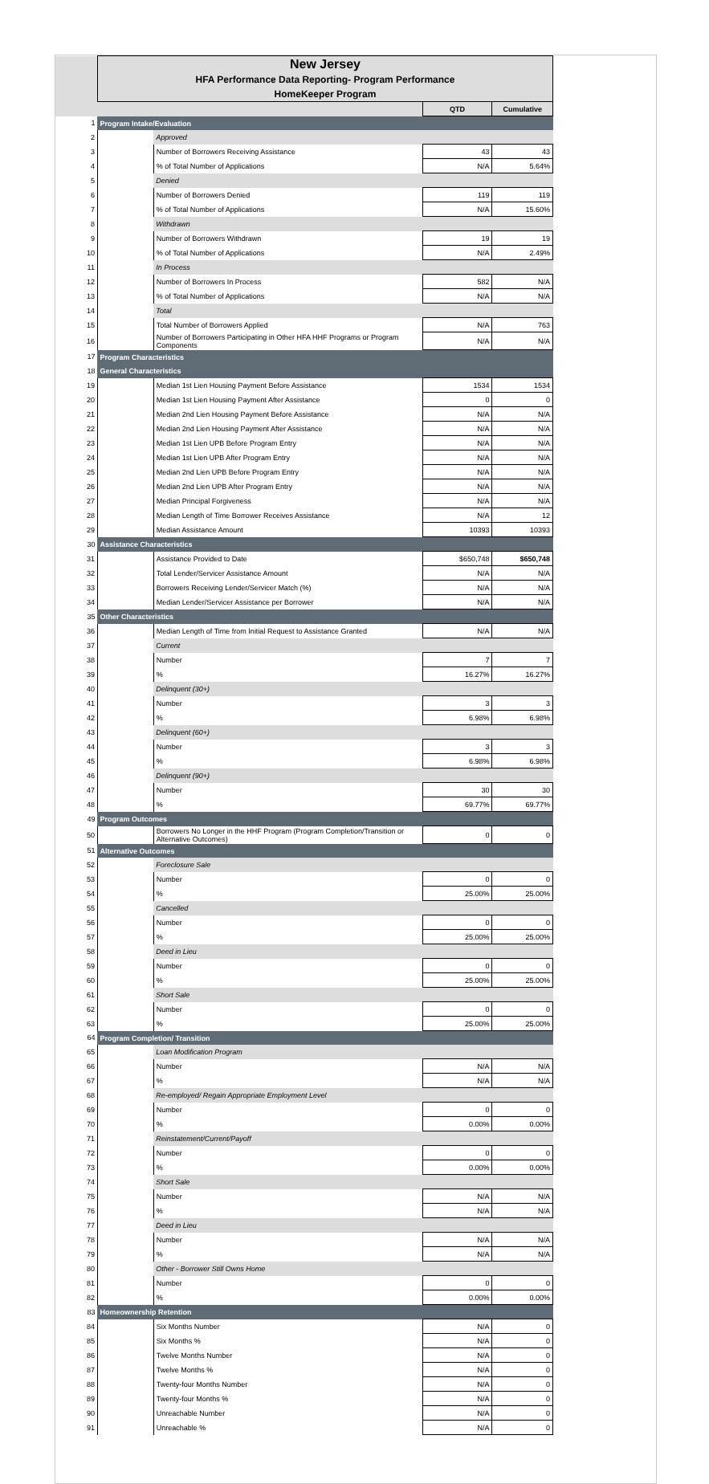| | New Jersey HFA Performance Data Reporting- Program Performance HomeKeeper Program | | | |
| | | | QTD | Cumulative |
| 1 | Program Intake/Evaluation | | | |
| 2 | | Approved | | |
| 3 | | Number of Borrowers Receiving Assistance | 43 | 43 |
| 4 | | % of Total Number of Applications | N/A | 5.64% |
| 5 | | Denied | | |
| 6 | | Number of Borrowers Denied | 119 | 119 |
| 7 | | % of Total Number of Applications | N/A | 15.60% |
| 8 | | Withdrawn | | |
| 9 | | Number of Borrowers Withdrawn | 19 | 19 |
| 10 | | % of Total Number of Applications | N/A | 2.49% |
| 11 | | In Process | | |
| 12 | | Number of Borrowers In Process | 582 | N/A |
| 13 | | % of Total Number of Applications | N/A | N/A |
| 14 | | Total | | |
| 15 | | Total Number of Borrowers Applied | N/A | 763 |
| 16 | | Number of Borrowers Participating in Other HFA HHF Programs or Program Components | N/A | N/A |
| 17 | Program Characteristics | | | |
| 18 | General Characteristics | | | |
| 19 | | Median 1st Lien Housing Payment Before Assistance | 1534 | 1534 |
| 20 | | Median 1st Lien Housing Payment After Assistance | 0 | 0 |
| 21 | | Median 2nd Lien Housing Payment Before Assistance | N/A | N/A |
| 22 | | Median 2nd Lien Housing Payment After Assistance | N/A | N/A |
| 23 | | Median 1st Lien UPB Before Program Entry | N/A | N/A |
| 24 | | Median 1st Lien UPB After Program Entry | N/A | N/A |
| 25 | | Median 2nd Lien UPB Before Program Entry | N/A | N/A |
| 26 | | Median 2nd Lien UPB After Program Entry | N/A | N/A |
| 27 | | Median Principal Forgiveness | N/A | N/A |
| 28 | | Median Length of Time Borrower Receives Assistance | N/A | 12 |
| 29 | | Median Assistance Amount | 10393 | 10393 |
| 30 | Assistance Characteristics | | | |
| 31 | | Assistance Provided to Date | $650,748 | $650,748 |
| 32 | | Total Lender/Servicer Assistance Amount | N/A | N/A |
| 33 | | Borrowers Receiving Lender/Servicer Match (%) | N/A | N/A |
| 34 | | Median Lender/Servicer Assistance per Borrower | N/A | N/A |
| 35 | Other Characteristics | | | |
| 36 | | Median Length of Time from Initial Request to Assistance Granted | N/A | N/A |
| 37 | | Current | | |
| 38 | | Number | 7 | 7 |
| 39 | | % | 16.27% | 16.27% |
| 40 | | Delinquent (30+) | | |
| 41 | | Number | 3 | 3 |
| 42 | | % | 6.98% | 6.98% |
| 43 | | Delinquent (60+) | | |
| 44 | | Number | 3 | 3 |
| 45 | | % | 6.98% | 6.98% |
| 46 | | Delinquent (90+) | | |
| 47 | | Number | 30 | 30 |
| 48 | | % | 69.77% | 69.77% |
| 49 | Program Outcomes | | | |
| 50 | | Borrowers No Longer in the HHF Program (Program Completion/Transition or Alternative Outcomes) | 0 | 0 |
| 51 | Alternative Outcomes | | | |
| 52 | | Foreclosure Sale | | |
| 53 | | Number | 0 | 0 |
| 54 | | % | 25.00% | 25.00% |
| 55 | | Cancelled | | |
| 56 | | Number | 0 | 0 |
| 57 | | % | 25.00% | 25.00% |
| 58 | | Deed in Lieu | | |
| 59 | | Number | 0 | 0 |
| 60 | | % | 25.00% | 25.00% |
| 61 | | Short Sale | | |
| 62 | | Number | 0 | 0 |
| 63 | | % | 25.00% | 25.00% |
| 64 | Program Completion/ Transition | | | |
| 65 | | Loan Modification Program | | |
| 66 | | Number | N/A | N/A |
| 67 | | % | N/A | N/A |
| 68 | | Re-employed/ Regain Appropriate Employment Level | | |
| 69 | | Number | 0 | 0 |
| 70 | | % | 0.00% | 0.00% |
| 71 | | Reinstatement/Current/Payoff | | |
| 72 | | Number | 0 | 0 |
| 73 | | % | 0.00% | 0.00% |
| 74 | | Short Sale | | |
| 75 | | Number | N/A | N/A |
| 76 | | % | N/A | N/A |
| 77 | | Deed in Lieu | | |
| 78 | | Number | N/A | N/A |
| 79 | | % | N/A | N/A |
| 80 | | Other - Borrower Still Owns Home | | |
| 81 | | Number | 0 | 0 |
| 82 | | % | 0.00% | 0.00% |
| 83 | Homeownership Retention | | | |
| 84 | | Six Months Number | N/A | 0 |
| 85 | | Six Months % | N/A | 0 |
| 86 | | Twelve Months Number | N/A | 0 |
| 87 | | Twelve Months % | N/A | 0 |
| 88 | | Twenty-four Months Number | N/A | 0 |
| 89 | | Twenty-four Months % | N/A | 0 |
| 90 | | Unreachable Number | N/A | 0 |
| 91 | | Unreachable % | N/A | 0 |